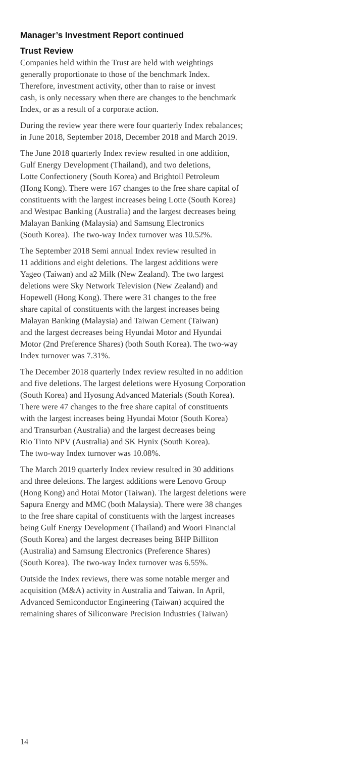Manager’s Investment Report continued
Trust Review
Companies held within the Trust are held with weightings
generally proportionate to those of the benchmark Index.
Therefore, investment activity, other than to raise or invest
cash, is only necessary when there are changes to the benchmark
Index, or as a result of a corporate action.
During the review year there were four quarterly Index rebalances;
in June 2018, September 2018, December 2018 and March 2019.
The June 2018 quarterly Index review resulted in one addition,
Gulf Energy Development (Thailand), and two deletions,
Lotte Confectionery (South Korea) and Brightoil Petroleum
(Hong Kong). There were 167 changes to the free share capital of
constituents with the largest increases being Lotte (South Korea)
and Westpac Banking (Australia) and the largest decreases being
Malayan Banking (Malaysia) and Samsung Electronics
(South Korea). The two-way Index turnover was 10.52%.
The September 2018 Semi annual Index review resulted in
11 additions and eight deletions. The largest additions were
Yageo (Taiwan) and a2 Milk (New Zealand). The two largest
deletions were Sky Network Television (New Zealand) and
Hopewell (Hong Kong). There were 31 changes to the free
share capital of constituents with the largest increases being
Malayan Banking (Malaysia) and Taiwan Cement (Taiwan)
and the largest decreases being Hyundai Motor and Hyundai
Motor (2nd Preference Shares) (both South Korea). The two-way
Index turnover was 7.31%.
The December 2018 quarterly Index review resulted in no addition
and five deletions. The largest deletions were Hyosung Corporation
(South Korea) and Hyosung Advanced Materials (South Korea).
There were 47 changes to the free share capital of constituents
with the largest increases being Hyundai Motor (South Korea)
and Transurban (Australia) and the largest decreases being
Rio Tinto NPV (Australia) and SK Hynix (South Korea).
The two-way Index turnover was 10.08%.
The March 2019 quarterly Index review resulted in 30 additions
and three deletions. The largest additions were Lenovo Group
(Hong Kong) and Hotai Motor (Taiwan). The largest deletions were
Sapura Energy and MMC (both Malaysia). There were 38 changes
to the free share capital of constituents with the largest increases
being Gulf Energy Development (Thailand) and Woori Financial
(South Korea) and the largest decreases being BHP Billiton
(Australia) and Samsung Electronics (Preference Shares)
(South Korea). The two-way Index turnover was 6.55%.
Outside the Index reviews, there was some notable merger and
acquisition (M&A) activity in Australia and Taiwan. In April,
Advanced Semiconductor Engineering (Taiwan) acquired the
remaining shares of Siliconware Precision Industries (Taiwan)
14